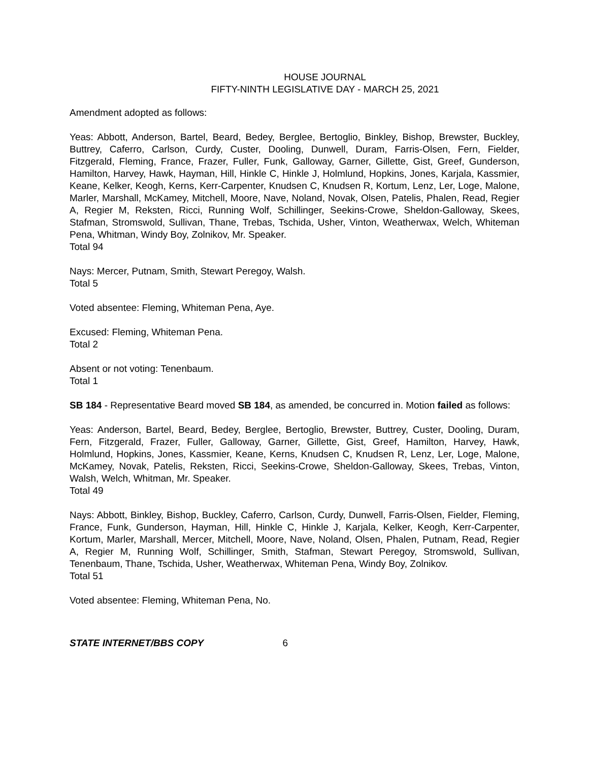HOUSE JOURNAL
FIFTY-NINTH LEGISLATIVE DAY - MARCH 25, 2021
Amendment adopted as follows:
Yeas: Abbott, Anderson, Bartel, Beard, Bedey, Berglee, Bertoglio, Binkley, Bishop, Brewster, Buckley, Buttrey, Caferro, Carlson, Curdy, Custer, Dooling, Dunwell, Duram, Farris-Olsen, Fern, Fielder, Fitzgerald, Fleming, France, Frazer, Fuller, Funk, Galloway, Garner, Gillette, Gist, Greef, Gunderson, Hamilton, Harvey, Hawk, Hayman, Hill, Hinkle C, Hinkle J, Holmlund, Hopkins, Jones, Karjala, Kassmier, Keane, Kelker, Keogh, Kerns, Kerr-Carpenter, Knudsen C, Knudsen R, Kortum, Lenz, Ler, Loge, Malone, Marler, Marshall, McKamey, Mitchell, Moore, Nave, Noland, Novak, Olsen, Patelis, Phalen, Read, Regier A, Regier M, Reksten, Ricci, Running Wolf, Schillinger, Seekins-Crowe, Sheldon-Galloway, Skees, Stafman, Stromswold, Sullivan, Thane, Trebas, Tschida, Usher, Vinton, Weatherwax, Welch, Whiteman Pena, Whitman, Windy Boy, Zolnikov, Mr. Speaker.
Total 94
Nays: Mercer, Putnam, Smith, Stewart Peregoy, Walsh.
Total 5
Voted absentee: Fleming, Whiteman Pena, Aye.
Excused: Fleming, Whiteman Pena.
Total 2
Absent or not voting: Tenenbaum.
Total 1
SB 184 - Representative Beard moved SB 184, as amended, be concurred in. Motion failed as follows:
Yeas: Anderson, Bartel, Beard, Bedey, Berglee, Bertoglio, Brewster, Buttrey, Custer, Dooling, Duram, Fern, Fitzgerald, Frazer, Fuller, Galloway, Garner, Gillette, Gist, Greef, Hamilton, Harvey, Hawk, Holmlund, Hopkins, Jones, Kassmier, Keane, Kerns, Knudsen C, Knudsen R, Lenz, Ler, Loge, Malone, McKamey, Novak, Patelis, Reksten, Ricci, Seekins-Crowe, Sheldon-Galloway, Skees, Trebas, Vinton, Walsh, Welch, Whitman, Mr. Speaker.
Total 49
Nays: Abbott, Binkley, Bishop, Buckley, Caferro, Carlson, Curdy, Dunwell, Farris-Olsen, Fielder, Fleming, France, Funk, Gunderson, Hayman, Hill, Hinkle C, Hinkle J, Karjala, Kelker, Keogh, Kerr-Carpenter, Kortum, Marler, Marshall, Mercer, Mitchell, Moore, Nave, Noland, Olsen, Phalen, Putnam, Read, Regier A, Regier M, Running Wolf, Schillinger, Smith, Stafman, Stewart Peregoy, Stromswold, Sullivan, Tenenbaum, Thane, Tschida, Usher, Weatherwax, Whiteman Pena, Windy Boy, Zolnikov.
Total 51
Voted absentee: Fleming, Whiteman Pena, No.
STATE INTERNET/BBS COPY 6